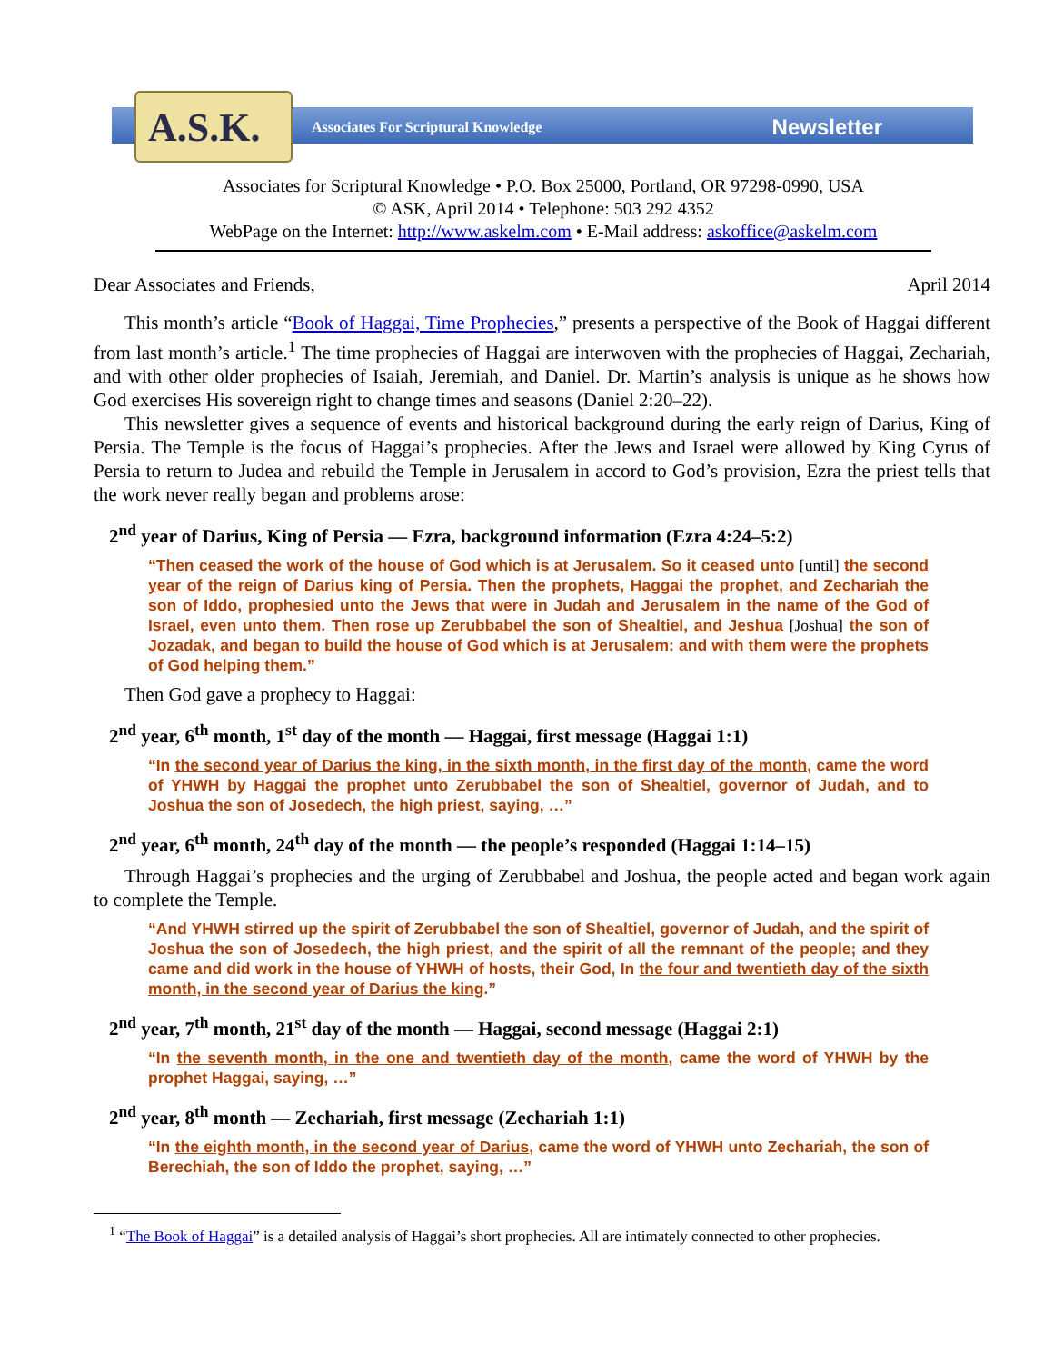A.S.K.
Associates For Scriptural Knowledge
Newsletter
Associates for Scriptural Knowledge • P.O. Box 25000, Portland, OR 97298-0990, USA
© ASK, April 2014 • Telephone: 503 292 4352
WebPage on the Internet: http://www.askelm.com • E-Mail address: askoffice@askelm.com
Dear Associates and Friends, April 2014
This month’s article “Book of Haggai, Time Prophecies,” presents a perspective of the Book of Haggai different from last month’s article.<sup>1</sup> The time prophecies of Haggai are interwoven with the prophecies of Haggai, Zechariah, and with other older prophecies of Isaiah, Jeremiah, and Daniel. Dr. Martin’s analysis is unique as he shows how God exercises His sovereign right to change times and seasons (Daniel 2:20–22).
This newsletter gives a sequence of events and historical background during the early reign of Darius, King of Persia. The Temple is the focus of Haggai’s prophecies. After the Jews and Israel were allowed by King Cyrus of Persia to return to Judea and rebuild the Temple in Jerusalem in accord to God’s provision, Ezra the priest tells that the work never really began and problems arose:
2<sup>nd</sup> year of Darius, King of Persia — Ezra, background information (Ezra 4:24–5:2)
“Then ceased the work of the house of God which is at Jerusalem. So it ceased unto [until] the second year of the reign of Darius king of Persia. Then the prophets, Haggai the prophet, and Zechariah the son of Iddo, prophesied unto the Jews that were in Judah and Jerusalem in the name of the God of Israel, even unto them. Then rose up Zerubbabel the son of Shealtiel, and Jeshua [Joshua] the son of Jozadak, and began to build the house of God which is at Jerusalem: and with them were the prophets of God helping them.”
Then God gave a prophecy to Haggai:
2<sup>nd</sup> year, 6<sup>th</sup> month, 1<sup>st</sup> day of the month — Haggai, first message (Haggai 1:1)
“In the second year of Darius the king, in the sixth month, in the first day of the month, came the word of YHWH by Haggai the prophet unto Zerubbabel the son of Shealtiel, governor of Judah, and to Joshua the son of Josedech, the high priest, saying, …”
2<sup>nd</sup> year, 6<sup>th</sup> month, 24<sup>th</sup> day of the month — the people’s responded (Haggai 1:14–15)
Through Haggai’s prophecies and the urging of Zerubbabel and Joshua, the people acted and began work again to complete the Temple.
“And YHWH stirred up the spirit of Zerubbabel the son of Shealtiel, governor of Judah, and the spirit of Joshua the son of Josedech, the high priest, and the spirit of all the remnant of the people; and they came and did work in the house of YHWH of hosts, their God, In the four and twentieth day of the sixth month, in the second year of Darius the king.”
2<sup>nd</sup> year, 7<sup>th</sup> month, 21<sup>st</sup> day of the month — Haggai, second message (Haggai 2:1)
“In the seventh month, in the one and twentieth day of the month, came the word of YHWH by the prophet Haggai, saying, …”
2<sup>nd</sup> year, 8<sup>th</sup> month — Zechariah, first message (Zechariah 1:1)
“In the eighth month, in the second year of Darius, came the word of YHWH unto Zechariah, the son of Berechiah, the son of Iddo the prophet, saying, …”
<sup>1</sup> “The Book of Haggai” is a detailed analysis of Haggai’s short prophecies. All are intimately connected to other prophecies.